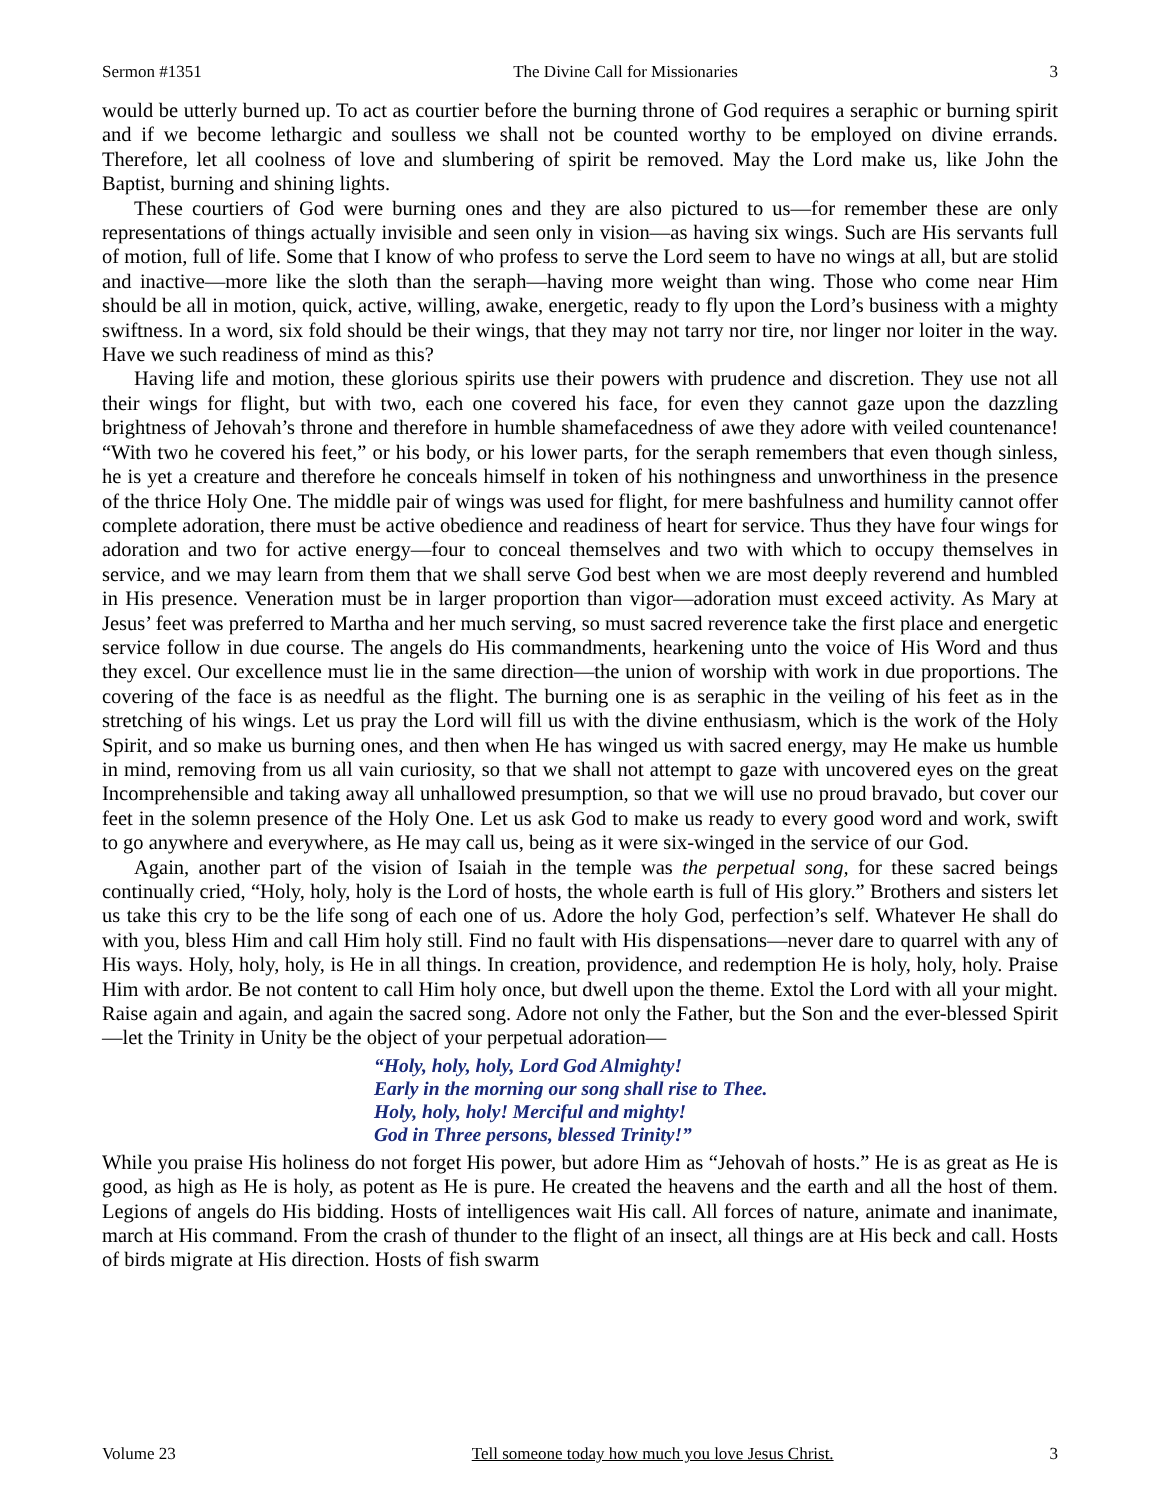Sermon #1351 The Divine Call for Missionaries 3
would be utterly burned up. To act as courtier before the burning throne of God requires a seraphic or burning spirit and if we become lethargic and soulless we shall not be counted worthy to be employed on divine errands. Therefore, let all coolness of love and slumbering of spirit be removed. May the Lord make us, like John the Baptist, burning and shining lights.
These courtiers of God were burning ones and they are also pictured to us—for remember these are only representations of things actually invisible and seen only in vision—as having six wings. Such are His servants full of motion, full of life. Some that I know of who profess to serve the Lord seem to have no wings at all, but are stolid and inactive—more like the sloth than the seraph—having more weight than wing. Those who come near Him should be all in motion, quick, active, willing, awake, energetic, ready to fly upon the Lord’s business with a mighty swiftness. In a word, six fold should be their wings, that they may not tarry nor tire, nor linger nor loiter in the way. Have we such readiness of mind as this?
Having life and motion, these glorious spirits use their powers with prudence and discretion. They use not all their wings for flight, but with two, each one covered his face, for even they cannot gaze upon the dazzling brightness of Jehovah’s throne and therefore in humble shamefacedness of awe they adore with veiled countenance! “With two he covered his feet,” or his body, or his lower parts, for the seraph remembers that even though sinless, he is yet a creature and therefore he conceals himself in token of his nothingness and unworthiness in the presence of the thrice Holy One. The middle pair of wings was used for flight, for mere bashfulness and humility cannot offer complete adoration, there must be active obedience and readiness of heart for service. Thus they have four wings for adoration and two for active energy—four to conceal themselves and two with which to occupy themselves in service, and we may learn from them that we shall serve God best when we are most deeply reverend and humbled in His presence. Veneration must be in larger proportion than vigor—adoration must exceed activity. As Mary at Jesus’ feet was preferred to Martha and her much serving, so must sacred reverence take the first place and energetic service follow in due course. The angels do His commandments, hearkening unto the voice of His Word and thus they excel. Our excellence must lie in the same direction—the union of worship with work in due proportions. The covering of the face is as needful as the flight. The burning one is as seraphic in the veiling of his feet as in the stretching of his wings. Let us pray the Lord will fill us with the divine enthusiasm, which is the work of the Holy Spirit, and so make us burning ones, and then when He has winged us with sacred energy, may He make us humble in mind, removing from us all vain curiosity, so that we shall not attempt to gaze with uncovered eyes on the great Incomprehensible and taking away all unhallowed presumption, so that we will use no proud bravado, but cover our feet in the solemn presence of the Holy One. Let us ask God to make us ready to every good word and work, swift to go anywhere and everywhere, as He may call us, being as it were six-winged in the service of our God.
Again, another part of the vision of Isaiah in the temple was the perpetual song, for these sacred beings continually cried, “Holy, holy, holy is the Lord of hosts, the whole earth is full of His glory.” Brothers and sisters let us take this cry to be the life song of each one of us. Adore the holy God, perfection’s self. Whatever He shall do with you, bless Him and call Him holy still. Find no fault with His dispensations—never dare to quarrel with any of His ways. Holy, holy, holy, is He in all things. In creation, providence, and redemption He is holy, holy, holy. Praise Him with ardor. Be not content to call Him holy once, but dwell upon the theme. Extol the Lord with all your might. Raise again and again, and again the sacred song. Adore not only the Father, but the Son and the ever-blessed Spirit—let the Trinity in Unity be the object of your perpetual adoration—
“Holy, holy, holy, Lord God Almighty!
Early in the morning our song shall rise to Thee.
Holy, holy, holy! Merciful and mighty!
God in Three persons, blessed Trinity!”
While you praise His holiness do not forget His power, but adore Him as “Jehovah of hosts.” He is as great as He is good, as high as He is holy, as potent as He is pure. He created the heavens and the earth and all the host of them. Legions of angels do His bidding. Hosts of intelligences wait His call. All forces of nature, animate and inanimate, march at His command. From the crash of thunder to the flight of an insect, all things are at His beck and call. Hosts of birds migrate at His direction. Hosts of fish swarm
Volume 23 Tell someone today how much you love Jesus Christ. 3